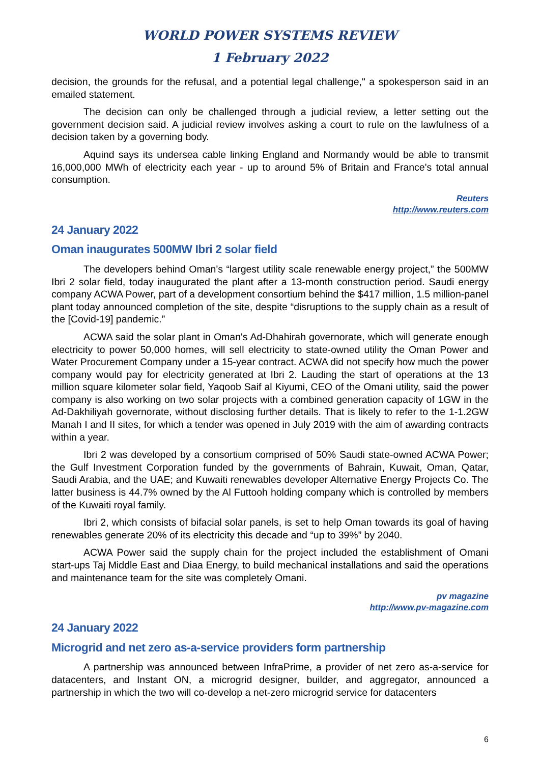WORLD POWER SYSTEMS REVIEW
1 February 2022
decision, the grounds for the refusal, and a potential legal challenge," a spokesperson said in an emailed statement.
The decision can only be challenged through a judicial review, a letter setting out the government decision said. A judicial review involves asking a court to rule on the lawfulness of a decision taken by a governing body.
Aquind says its undersea cable linking England and Normandy would be able to transmit 16,000,000 MWh of electricity each year - up to around 5% of Britain and France's total annual consumption.
Reuters
http://www.reuters.com
24 January 2022
Oman inaugurates 500MW Ibri 2 solar field
The developers behind Oman's “largest utility scale renewable energy project,” the 500MW Ibri 2 solar field, today inaugurated the plant after a 13-month construction period. Saudi energy company ACWA Power, part of a development consortium behind the $417 million, 1.5 million-panel plant today announced completion of the site, despite “disruptions to the supply chain as a result of the [Covid-19] pandemic.”
ACWA said the solar plant in Oman's Ad-Dhahirah governorate, which will generate enough electricity to power 50,000 homes, will sell electricity to state-owned utility the Oman Power and Water Procurement Company under a 15-year contract. ACWA did not specify how much the power company would pay for electricity generated at Ibri 2. Lauding the start of operations at the 13 million square kilometer solar field, Yaqoob Saif al Kiyumi, CEO of the Omani utility, said the power company is also working on two solar projects with a combined generation capacity of 1GW in the Ad-Dakhiliyah governorate, without disclosing further details. That is likely to refer to the 1-1.2GW Manah I and II sites, for which a tender was opened in July 2019 with the aim of awarding contracts within a year.
Ibri 2 was developed by a consortium comprised of 50% Saudi state-owned ACWA Power; the Gulf Investment Corporation funded by the governments of Bahrain, Kuwait, Oman, Qatar, Saudi Arabia, and the UAE; and Kuwaiti renewables developer Alternative Energy Projects Co. The latter business is 44.7% owned by the Al Futtooh holding company which is controlled by members of the Kuwaiti royal family.
Ibri 2, which consists of bifacial solar panels, is set to help Oman towards its goal of having renewables generate 20% of its electricity this decade and “up to 39%” by 2040.
ACWA Power said the supply chain for the project included the establishment of Omani start-ups Taj Middle East and Diaa Energy, to build mechanical installations and said the operations and maintenance team for the site was completely Omani.
pv magazine
http://www.pv-magazine.com
24 January 2022
Microgrid and net zero as-a-service providers form partnership
A partnership was announced between InfraPrime, a provider of net zero as-a-service for datacenters, and Instant ON, a microgrid designer, builder, and aggregator, announced a partnership in which the two will co-develop a net-zero microgrid service for datacenters
6